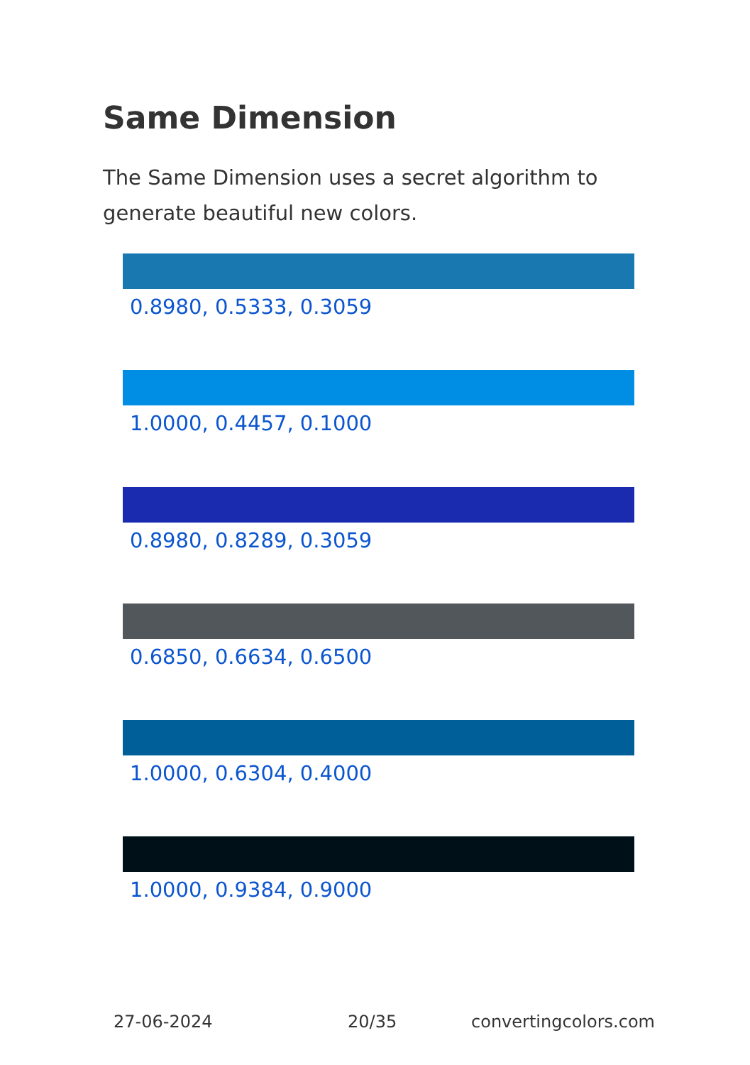Same Dimension
The Same Dimension uses a secret algorithm to generate beautiful new colors.
0.8980, 0.5333, 0.3059
1.0000, 0.4457, 0.1000
0.8980, 0.8289, 0.3059
0.6850, 0.6634, 0.6500
1.0000, 0.6304, 0.4000
1.0000, 0.9384, 0.9000
27-06-2024 20/35 convertingcolors.com